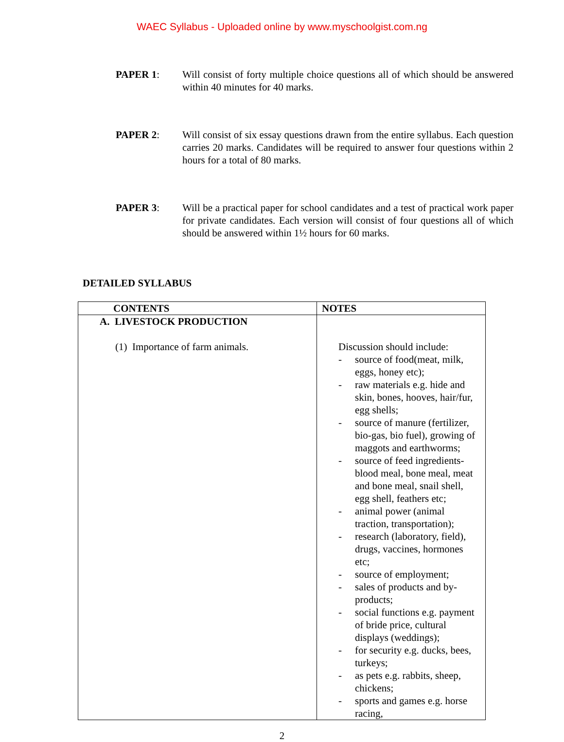WAEC Syllabus - Uploaded online by www.myschoolgist.com.ng
PAPER 1: Will consist of forty multiple choice questions all of which should be answered within 40 minutes for 40 marks.
PAPER 2: Will consist of six essay questions drawn from the entire syllabus. Each question carries 20 marks. Candidates will be required to answer four questions within 2 hours for a total of 80 marks.
PAPER 3: Will be a practical paper for school candidates and a test of practical work paper for private candidates. Each version will consist of four questions all of which should be answered within 1½ hours for 60 marks.
DETAILED SYLLABUS
| CONTENTS | NOTES |
| --- | --- |
| A. LIVESTOCK PRODUCTION (1) Importance of farm animals. | Discussion should include: - source of food(meat, milk, eggs, honey etc); - raw materials e.g. hide and skin, bones, hooves, hair/fur, egg shells; - source of manure (fertilizer, bio-gas, bio fuel), growing of maggots and earthworms; - source of feed ingredients- blood meal, bone meal, meat and bone meal, snail shell, egg shell, feathers etc; - animal power (animal traction, transportation); - research (laboratory, field), drugs, vaccines, hormones etc; - source of employment; - sales of products and by-products; - social functions e.g. payment of bride price, cultural displays (weddings); - for security e.g. ducks, bees, turkeys; - as pets e.g. rabbits, sheep, chickens; - sports and games e.g. horse racing, |
2